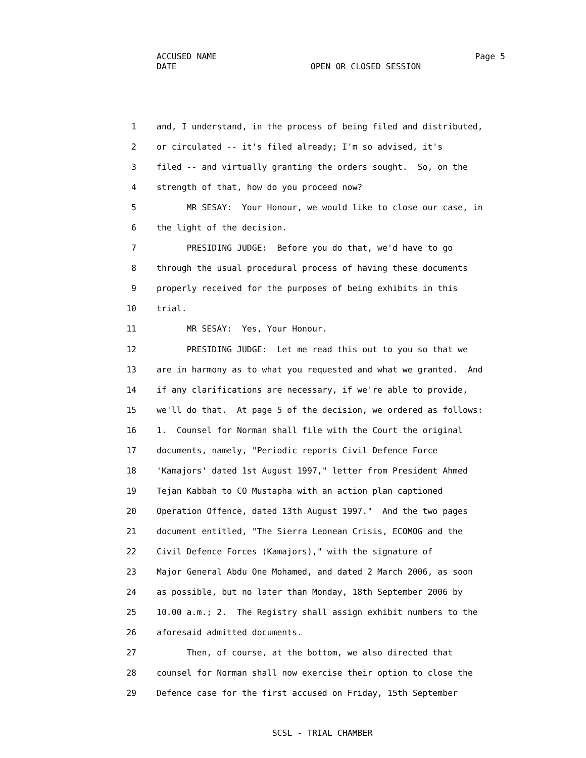ACCUSED NAME Page 5
DATE OPEN OR CLOSED SESSION
1 and, I understand, in the process of being filed and distributed,
2 or circulated -- it's filed already; I'm so advised, it's
3 filed -- and virtually granting the orders sought. So, on the
4 strength of that, how do you proceed now?
5 MR SESAY: Your Honour, we would like to close our case, in
6 the light of the decision.
7 PRESIDING JUDGE: Before you do that, we'd have to go
8 through the usual procedural process of having these documents
9 properly received for the purposes of being exhibits in this
10 trial.
11 MR SESAY: Yes, Your Honour.
12 PRESIDING JUDGE: Let me read this out to you so that we
13 are in harmony as to what you requested and what we granted. And
14 if any clarifications are necessary, if we're able to provide,
15 we'll do that. At page 5 of the decision, we ordered as follows:
16 1. Counsel for Norman shall file with the Court the original
17 documents, namely, "Periodic reports Civil Defence Force
18 'Kamajors' dated 1st August 1997," letter from President Ahmed
19 Tejan Kabbah to CO Mustapha with an action plan captioned
20 Operation Offence, dated 13th August 1997." And the two pages
21 document entitled, "The Sierra Leonean Crisis, ECOMOG and the
22 Civil Defence Forces (Kamajors)," with the signature of
23 Major General Abdu One Mohamed, and dated 2 March 2006, as soon
24 as possible, but no later than Monday, 18th September 2006 by
25 10.00 a.m.; 2. The Registry shall assign exhibit numbers to the
26 aforesaid admitted documents.
27 Then, of course, at the bottom, we also directed that
28 counsel for Norman shall now exercise their option to close the
29 Defence case for the first accused on Friday, 15th September
SCSL - TRIAL CHAMBER